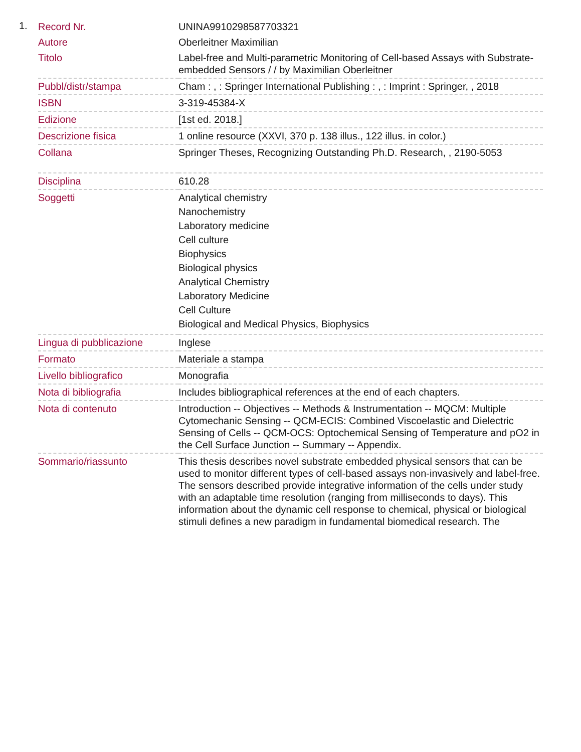1.
| Record Nr. | UNINA9910298587703321 |
| Autore | Oberleitner Maximilian |
| Titolo | Label-free and Multi-parametric Monitoring of Cell-based Assays with Substrate-embedded Sensors / / by Maximilian Oberleitner |
| Pubbl/distr/stampa | Cham : , : Springer International Publishing : , : Imprint : Springer, , 2018 |
| ISBN | 3-319-45384-X |
| Edizione | [1st ed. 2018.] |
| Descrizione fisica | 1 online resource (XXVI, 370 p. 138 illus., 122 illus. in color.) |
| Collana | Springer Theses, Recognizing Outstanding Ph.D. Research, , 2190-5053 |
| Disciplina | 610.28 |
| Soggetti | Analytical chemistry Nanochemistry Laboratory medicine Cell culture Biophysics Biological physics Analytical Chemistry Laboratory Medicine Cell Culture Biological and Medical Physics, Biophysics |
| Lingua di pubblicazione | Inglese |
| Formato | Materiale a stampa |
| Livello bibliografico | Monografia |
| Nota di bibliografia | Includes bibliographical references at the end of each chapters. |
| Nota di contenuto | Introduction -- Objectives -- Methods & Instrumentation -- MQCM: Multiple Cytomechanic Sensing -- QCM-ECIS: Combined Viscoelastic and Dielectric Sensing of Cells -- QCM-OCS: Optochemical Sensing of Temperature and pO2 in the Cell Surface Junction -- Summary -- Appendix. |
| Sommario/riassunto | This thesis describes novel substrate embedded physical sensors that can be used to monitor different types of cell-based assays non-invasively and label-free. The sensors described provide integrative information of the cells under study with an adaptable time resolution (ranging from milliseconds to days). This information about the dynamic cell response to chemical, physical or biological stimuli defines a new paradigm in fundamental biomedical research. The |